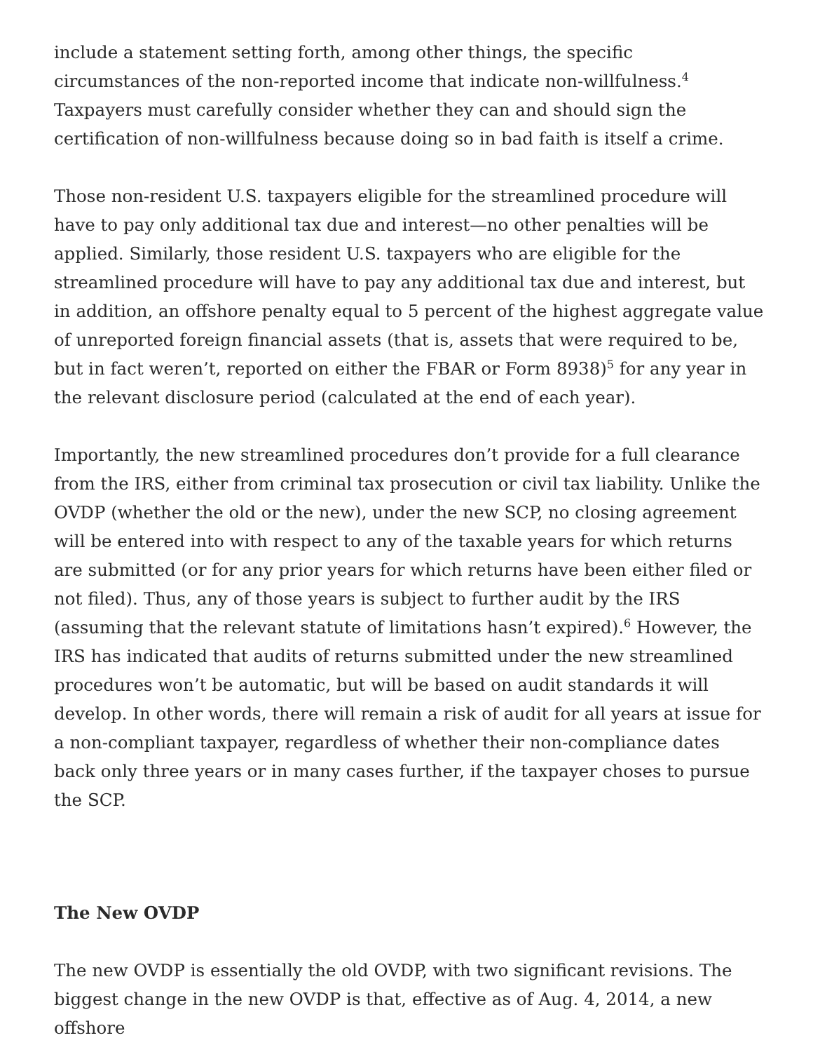include a statement setting forth, among other things, the specific circumstances of the non-reported income that indicate non-willfulness.<sup>4</sup> Taxpayers must carefully consider whether they can and should sign the certification of non-willfulness because doing so in bad faith is itself a crime.
Those non-resident U.S. taxpayers eligible for the streamlined procedure will have to pay only additional tax due and interest—no other penalties will be applied. Similarly, those resident U.S. taxpayers who are eligible for the streamlined procedure will have to pay any additional tax due and interest, but in addition, an offshore penalty equal to 5 percent of the highest aggregate value of unreported foreign financial assets (that is, assets that were required to be, but in fact weren’t, reported on either the FBAR or Form 8938)<sup>5</sup> for any year in the relevant disclosure period (calculated at the end of each year).
Importantly, the new streamlined procedures don’t provide for a full clearance from the IRS, either from criminal tax prosecution or civil tax liability. Unlike the OVDP (whether the old or the new), under the new SCP, no closing agreement will be entered into with respect to any of the taxable years for which returns are submitted (or for any prior years for which returns have been either filed or not filed). Thus, any of those years is subject to further audit by the IRS (assuming that the relevant statute of limitations hasn’t expired).<sup>6</sup> However, the IRS has indicated that audits of returns submitted under the new streamlined procedures won’t be automatic, but will be based on audit standards it will develop. In other words, there will remain a risk of audit for all years at issue for a non-compliant taxpayer, regardless of whether their non-compliance dates back only three years or in many cases further, if the taxpayer choses to pursue the SCP.
The New OVDP
The new OVDP is essentially the old OVDP, with two significant revisions. The biggest change in the new OVDP is that, effective as of Aug. 4, 2014, a new offshore